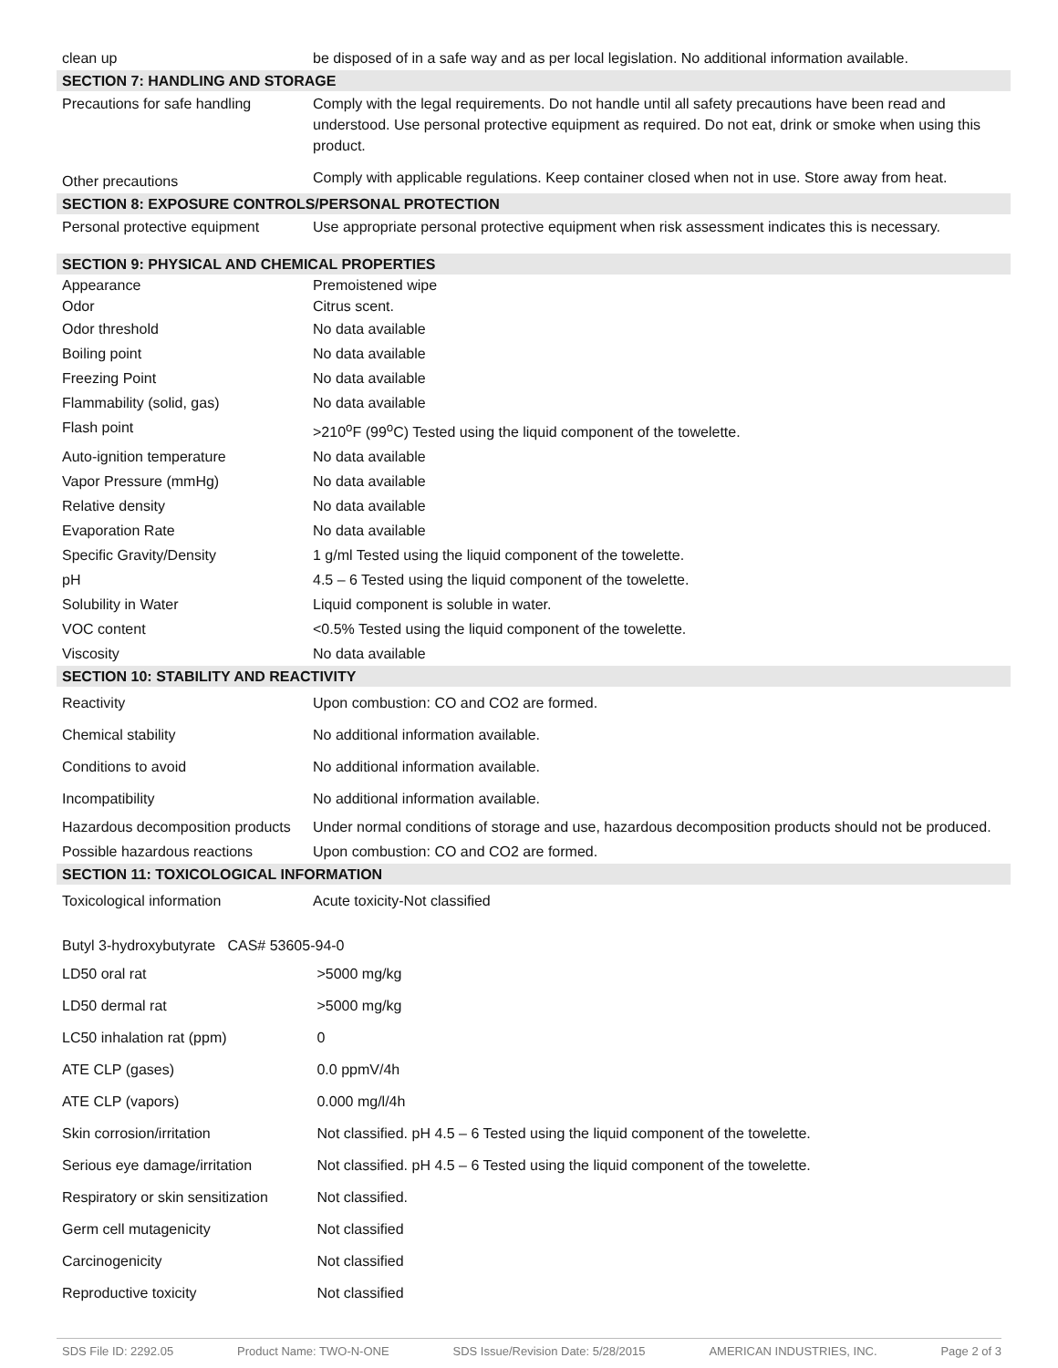| clean up | be disposed of in a safe way and as per local legislation. No additional information available. |
| SECTION 7: HANDLING AND STORAGE | |
| Precautions for safe handling | Comply with the legal requirements. Do not handle until all safety precautions have been read and understood. Use personal protective equipment as required. Do not eat, drink or smoke when using this product. |
| Other precautions | Comply with applicable regulations. Keep container closed when not in use. Store away from heat. |
| SECTION 8: EXPOSURE CONTROLS/PERSONAL PROTECTION | |
| Personal protective equipment | Use appropriate personal protective equipment when risk assessment indicates this is necessary. |
| SECTION 9: PHYSICAL AND CHEMICAL PROPERTIES | |
| Appearance | Premoistened wipe |
| Odor | Citrus scent. |
| Odor threshold | No data available |
| Boiling point | No data available |
| Freezing Point | No data available |
| Flammability (solid, gas) | No data available |
| Flash point | >210<sup>o</sup>F (99<sup>o</sup>C) Tested using the liquid component of the towelette. |
| Auto-ignition temperature | No data available |
| Vapor Pressure (mmHg) | No data available |
| Relative density | No data available |
| Evaporation Rate | No data available |
| Specific Gravity/Density | 1 g/ml Tested using the liquid component of the towelette. |
| pH | 4.5 – 6 Tested using the liquid component of the towelette. |
| Solubility in Water | Liquid component is soluble in water. |
| VOC content | <0.5% Tested using the liquid component of the towelette. |
| Viscosity | No data available |
| SECTION 10: STABILITY AND REACTIVITY | |
| Reactivity | Upon combustion: CO and CO2 are formed. |
| Chemical stability | No additional information available. |
| Conditions to avoid | No additional information available. |
| Incompatibility | No additional information available. |
| Hazardous decomposition products | Under normal conditions of storage and use, hazardous decomposition products should not be produced. |
| Possible hazardous reactions | Upon combustion: CO and CO2 are formed. |
| SECTION 11: TOXICOLOGICAL INFORMATION | |
| Toxicological information | Acute toxicity-Not classified |
| Butyl 3-hydroxybutyrate CAS# 53605-94-0 | |
| LD50 oral rat | >5000 mg/kg |
| LD50 dermal rat | >5000 mg/kg |
| LC50 inhalation rat (ppm) | 0 |
| ATE CLP (gases) | 0.0 ppmV/4h |
| ATE CLP (vapors) | 0.000 mg/l/4h |
| Skin corrosion/irritation | Not classified. pH 4.5 – 6 Tested using the liquid component of the towelette. |
| Serious eye damage/irritation | Not classified. pH 4.5 – 6 Tested using the liquid component of the towelette. |
| Respiratory or skin sensitization | Not classified. |
| Germ cell mutagenicity | Not classified |
| Carcinogenicity | Not classified |
| Reproductive toxicity | Not classified |
SDS File ID: 2292.05 Product Name: TWO-N-ONE SDS Issue/Revision Date: 5/28/2015 AMERICAN INDUSTRIES, INC. Page 2 of 3